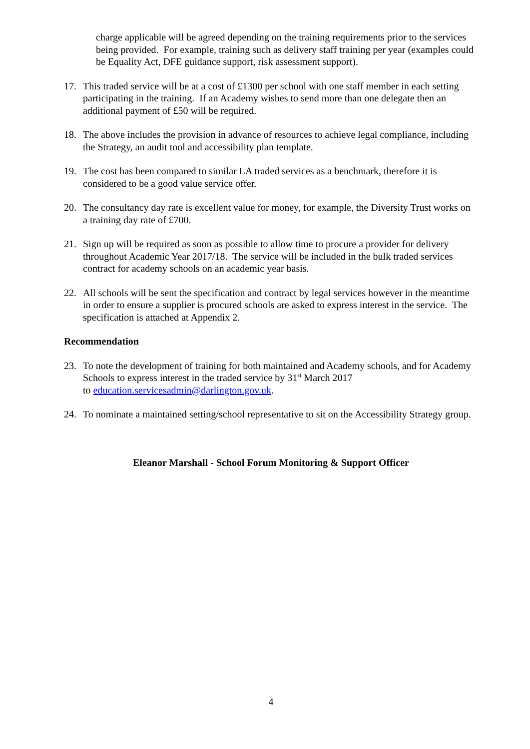charge applicable will be agreed depending on the training requirements prior to the services being provided. For example, training such as delivery staff training per year (examples could be Equality Act, DFE guidance support, risk assessment support).
17. This traded service will be at a cost of £1300 per school with one staff member in each setting participating in the training. If an Academy wishes to send more than one delegate then an additional payment of £50 will be required.
18. The above includes the provision in advance of resources to achieve legal compliance, including the Strategy, an audit tool and accessibility plan template.
19. The cost has been compared to similar LA traded services as a benchmark, therefore it is considered to be a good value service offer.
20. The consultancy day rate is excellent value for money, for example, the Diversity Trust works on a training day rate of £700.
21. Sign up will be required as soon as possible to allow time to procure a provider for delivery throughout Academic Year 2017/18. The service will be included in the bulk traded services contract for academy schools on an academic year basis.
22. All schools will be sent the specification and contract by legal services however in the meantime in order to ensure a supplier is procured schools are asked to express interest in the service. The specification is attached at Appendix 2.
Recommendation
23. To note the development of training for both maintained and Academy schools, and for Academy Schools to express interest in the traded service by 31<sup>st</sup> March 2017
to education.servicesadmin@darlington.gov.uk.
24. To nominate a maintained setting/school representative to sit on the Accessibility Strategy group.
Eleanor Marshall - School Forum Monitoring & Support Officer
4